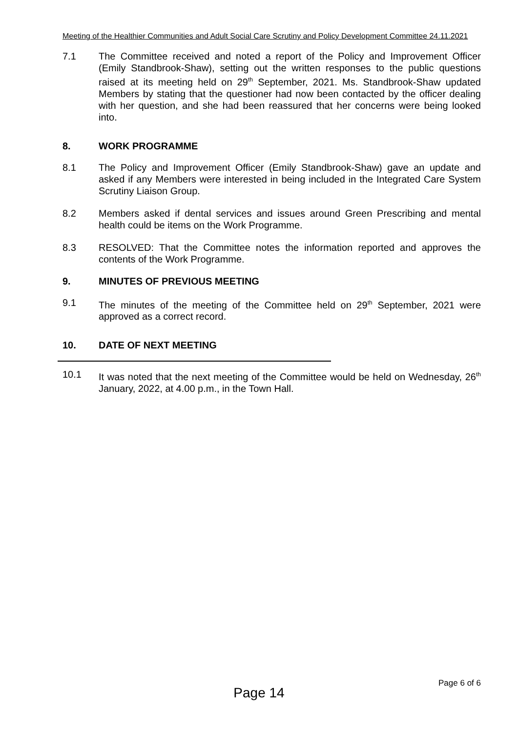Meeting of the Healthier Communities and Adult Social Care Scrutiny and Policy Development Committee 24.11.2021
7.1 The Committee received and noted a report of the Policy and Improvement Officer (Emily Standbrook-Shaw), setting out the written responses to the public questions raised at its meeting held on 29<sup>th</sup> September, 2021. Ms. Standbrook-Shaw updated Members by stating that the questioner had now been contacted by the officer dealing with her question, and she had been reassured that her concerns were being looked into.
8. WORK PROGRAMME
8.1 The Policy and Improvement Officer (Emily Standbrook-Shaw) gave an update and asked if any Members were interested in being included in the Integrated Care System Scrutiny Liaison Group.
8.2 Members asked if dental services and issues around Green Prescribing and mental health could be items on the Work Programme.
8.3 RESOLVED: That the Committee notes the information reported and approves the contents of the Work Programme.
9. MINUTES OF PREVIOUS MEETING
9.1 The minutes of the meeting of the Committee held on 29<sup>th</sup> September, 2021 were approved as a correct record.
10. DATE OF NEXT MEETING
10.1 It was noted that the next meeting of the Committee would be held on Wednesday, 26<sup>th</sup> January, 2022, at 4.00 p.m., in the Town Hall.
Page 6 of 6
Page 14